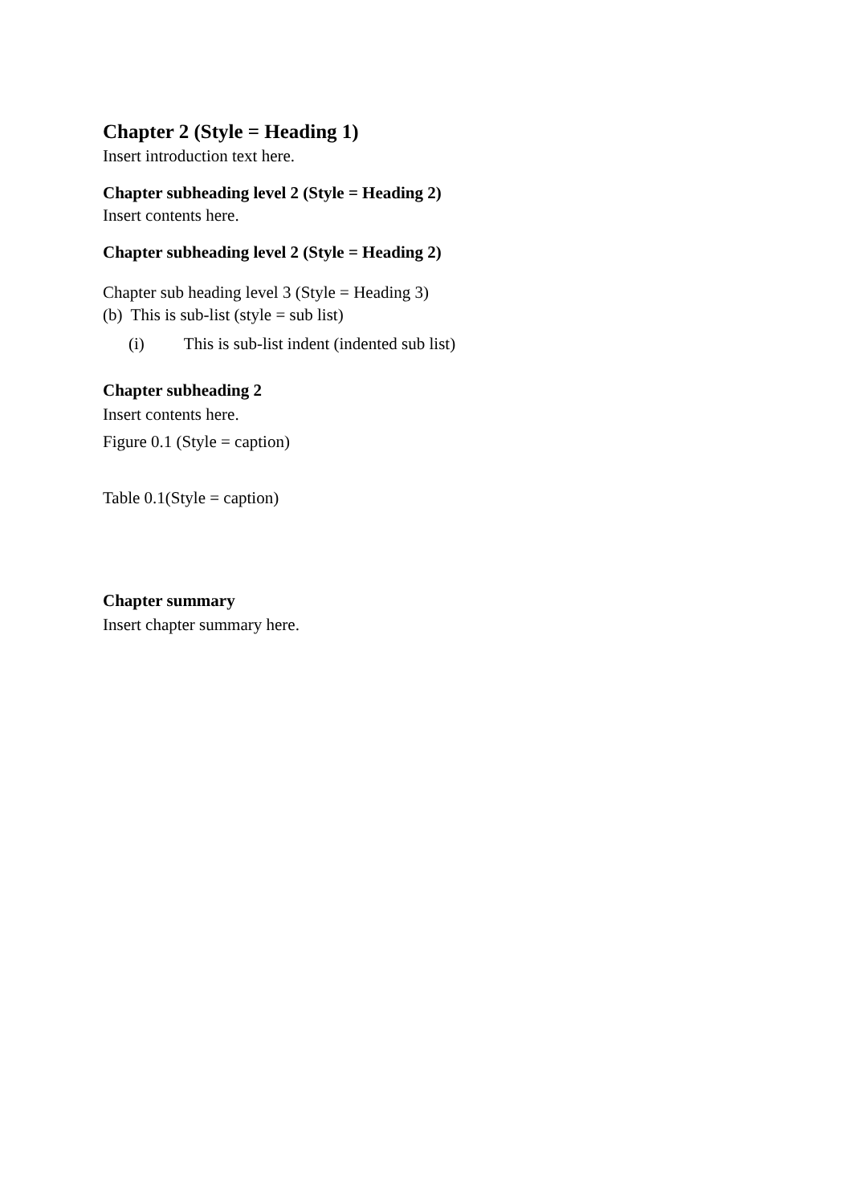Chapter 2 (Style = Heading 1)
Insert introduction text here.
Chapter subheading level 2 (Style = Heading 2)
Insert contents here.
Chapter subheading level 2 (Style = Heading 2)
Chapter sub heading level 3 (Style = Heading 3)
(b) This is sub-list (style = sub list)
(i) This is sub-list indent (indented sub list)
Chapter subheading 2
Insert contents here.
Figure 0.1 (Style = caption)
Table 0.1(Style = caption)
Chapter summary
Insert chapter summary here.